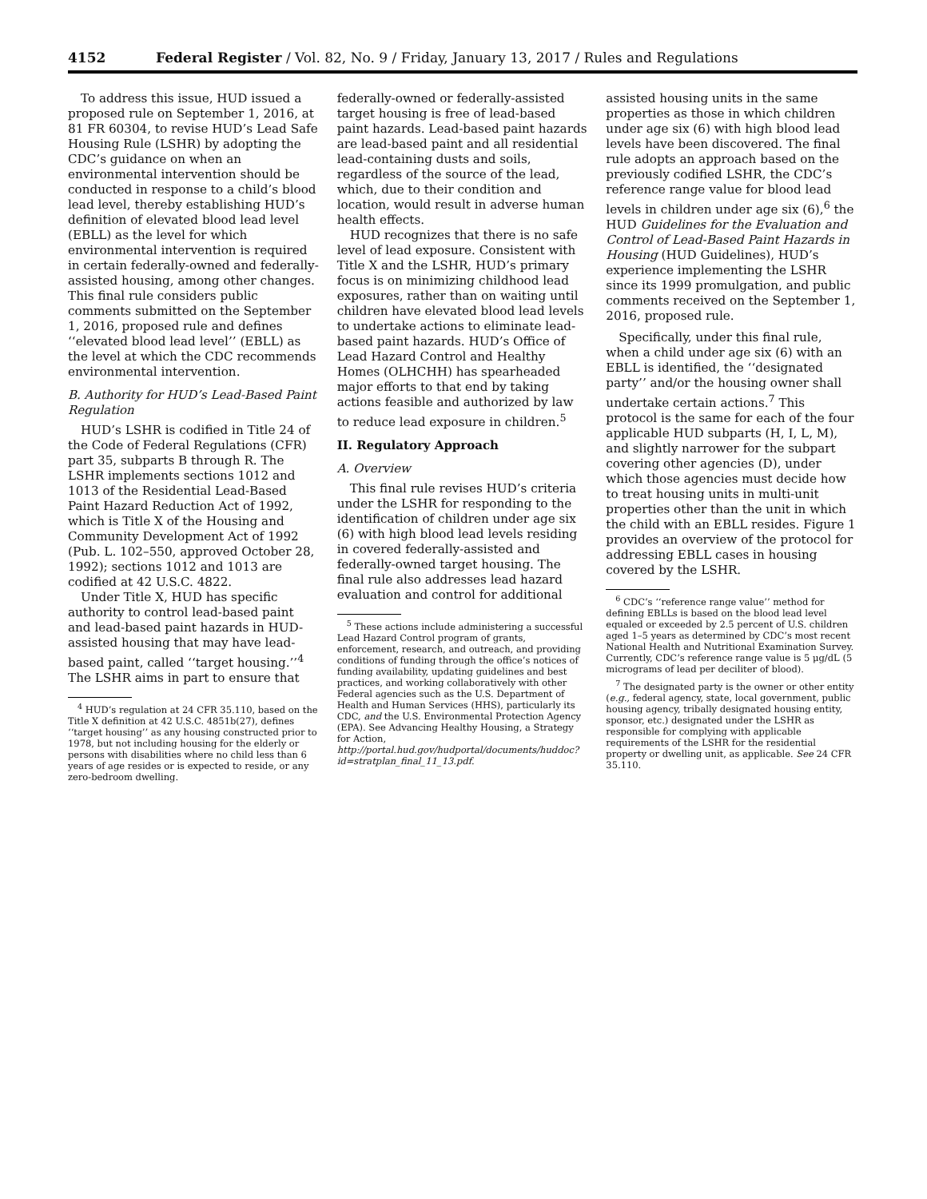4152 Federal Register / Vol. 82, No. 9 / Friday, January 13, 2017 / Rules and Regulations
To address this issue, HUD issued a proposed rule on September 1, 2016, at 81 FR 60304, to revise HUD’s Lead Safe Housing Rule (LSHR) by adopting the CDC’s guidance on when an environmental intervention should be conducted in response to a child’s blood lead level, thereby establishing HUD’s definition of elevated blood lead level (EBLL) as the level for which environmental intervention is required in certain federally-owned and federally-assisted housing, among other changes. This final rule considers public comments submitted on the September 1, 2016, proposed rule and defines ‘‘elevated blood lead level’’ (EBLL) as the level at which the CDC recommends environmental intervention.
B. Authority for HUD’s Lead-Based Paint Regulation
HUD’s LSHR is codified in Title 24 of the Code of Federal Regulations (CFR) part 35, subparts B through R. The LSHR implements sections 1012 and 1013 of the Residential Lead-Based Paint Hazard Reduction Act of 1992, which is Title X of the Housing and Community Development Act of 1992 (Pub. L. 102–550, approved October 28, 1992); sections 1012 and 1013 are codified at 42 U.S.C. 4822.
Under Title X, HUD has specific authority to control lead-based paint and lead-based paint hazards in HUD-assisted housing that may have lead-based paint, called ‘‘target housing.’’<sup>4</sup> The LSHR aims in part to ensure that
<sup>4</sup> HUD’s regulation at 24 CFR 35.110, based on the Title X definition at 42 U.S.C. 4851b(27), defines ‘‘target housing’’ as any housing constructed prior to 1978, but not including housing for the elderly or persons with disabilities where no child less than 6 years of age resides or is expected to reside, or any zero-bedroom dwelling.
federally-owned or federally-assisted target housing is free of lead-based paint hazards. Lead-based paint hazards are lead-based paint and all residential lead-containing dusts and soils, regardless of the source of the lead, which, due to their condition and location, would result in adverse human health effects.
HUD recognizes that there is no safe level of lead exposure. Consistent with Title X and the LSHR, HUD’s primary focus is on minimizing childhood lead exposures, rather than on waiting until children have elevated blood lead levels to undertake actions to eliminate lead-based paint hazards. HUD’s Office of Lead Hazard Control and Healthy Homes (OLHCHH) has spearheaded major efforts to that end by taking actions feasible and authorized by law to reduce lead exposure in children.<sup>5</sup>
II. Regulatory Approach
A. Overview
This final rule revises HUD’s criteria under the LSHR for responding to the identification of children under age six (6) with high blood lead levels residing in covered federally-assisted and federally-owned target housing. The final rule also addresses lead hazard evaluation and control for additional
<sup>5</sup> These actions include administering a successful Lead Hazard Control program of grants, enforcement, research, and outreach, and providing conditions of funding through the office’s notices of funding availability, updating guidelines and best practices, and working collaboratively with other Federal agencies such as the U.S. Department of Health and Human Services (HHS), particularly its CDC, and the U.S. Environmental Protection Agency (EPA). See Advancing Healthy Housing, a Strategy for Action, http://portal.hud.gov/hudportal/documents/huddoc?id=stratplan_final_11_13.pdf.
assisted housing units in the same properties as those in which children under age six (6) with high blood lead levels have been discovered. The final rule adopts an approach based on the previously codified LSHR, the CDC’s reference range value for blood lead levels in children under age six (6),<sup>6</sup> the HUD Guidelines for the Evaluation and Control of Lead-Based Paint Hazards in Housing (HUD Guidelines), HUD’s experience implementing the LSHR since its 1999 promulgation, and public comments received on the September 1, 2016, proposed rule.
Specifically, under this final rule, when a child under age six (6) with an EBLL is identified, the ‘‘designated party’’ and/or the housing owner shall undertake certain actions.<sup>7</sup> This protocol is the same for each of the four applicable HUD subparts (H, I, L, M), and slightly narrower for the subpart covering other agencies (D), under which those agencies must decide how to treat housing units in multi-unit properties other than the unit in which the child with an EBLL resides. Figure 1 provides an overview of the protocol for addressing EBLL cases in housing covered by the LSHR.
<sup>6</sup> CDC’s ‘‘reference range value’’ method for defining EBLLs is based on the blood lead level equaled or exceeded by 2.5 percent of U.S. children aged 1–5 years as determined by CDC’s most recent National Health and Nutritional Examination Survey. Currently, CDC’s reference range value is 5 μg/dL (5 micrograms of lead per deciliter of blood).
<sup>7</sup> The designated party is the owner or other entity (e.g., federal agency, state, local government, public housing agency, tribally designated housing entity, sponsor, etc.) designated under the LSHR as responsible for complying with applicable requirements of the LSHR for the residential property or dwelling unit, as applicable. See 24 CFR 35.110.